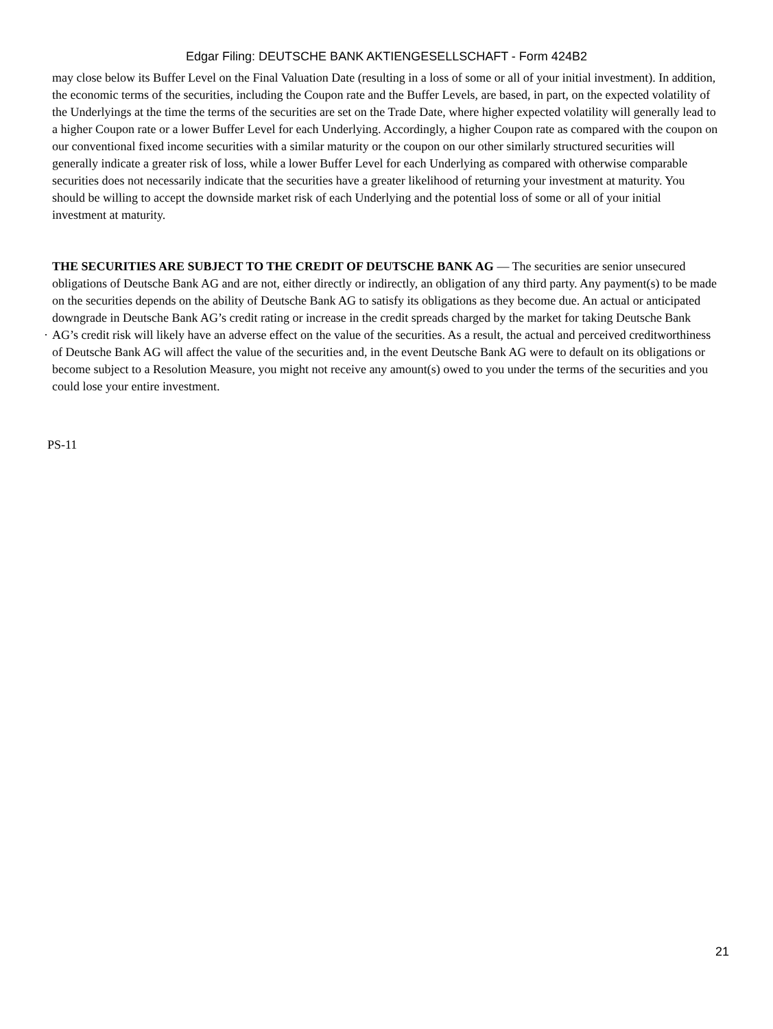Edgar Filing: DEUTSCHE BANK AKTIENGESELLSCHAFT - Form 424B2
may close below its Buffer Level on the Final Valuation Date (resulting in a loss of some or all of your initial investment). In addition, the economic terms of the securities, including the Coupon rate and the Buffer Levels, are based, in part, on the expected volatility of the Underlyings at the time the terms of the securities are set on the Trade Date, where higher expected volatility will generally lead to a higher Coupon rate or a lower Buffer Level for each Underlying. Accordingly, a higher Coupon rate as compared with the coupon on our conventional fixed income securities with a similar maturity or the coupon on our other similarly structured securities will generally indicate a greater risk of loss, while a lower Buffer Level for each Underlying as compared with otherwise comparable securities does not necessarily indicate that the securities have a greater likelihood of returning your investment at maturity. You should be willing to accept the downside market risk of each Underlying and the potential loss of some or all of your initial investment at maturity.
·
THE SECURITIES ARE SUBJECT TO THE CREDIT OF DEUTSCHE BANK AG — The securities are senior unsecured obligations of Deutsche Bank AG and are not, either directly or indirectly, an obligation of any third party. Any payment(s) to be made on the securities depends on the ability of Deutsche Bank AG to satisfy its obligations as they become due. An actual or anticipated downgrade in Deutsche Bank AG’s credit rating or increase in the credit spreads charged by the market for taking Deutsche Bank AG’s credit risk will likely have an adverse effect on the value of the securities. As a result, the actual and perceived creditworthiness of Deutsche Bank AG will affect the value of the securities and, in the event Deutsche Bank AG were to default on its obligations or become subject to a Resolution Measure, you might not receive any amount(s) owed to you under the terms of the securities and you could lose your entire investment.
PS-11
21